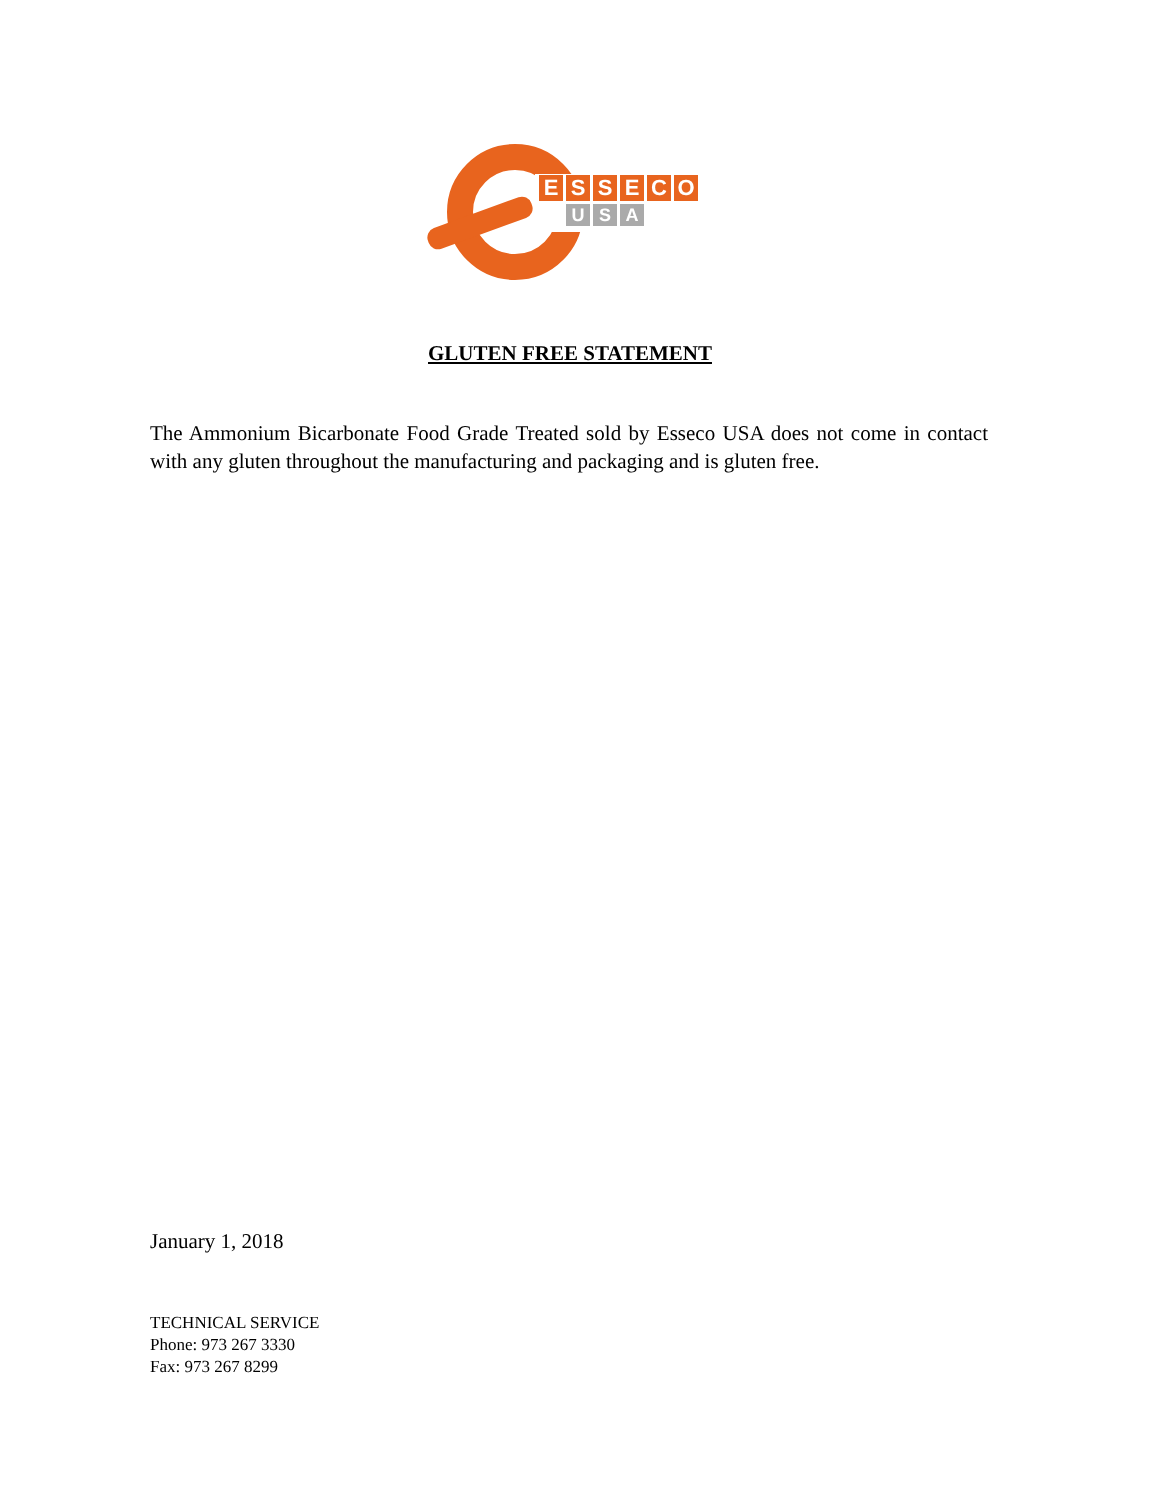ESSECO
U S A
GLUTEN FREE STATEMENT
The Ammonium Bicarbonate Food Grade Treated sold by Esseco USA does not come in contact with any gluten throughout the manufacturing and packaging and is gluten free.
January 1, 2018
TECHNICAL SERVICE
Phone: 973 267 3330
Fax: 973 267 8299